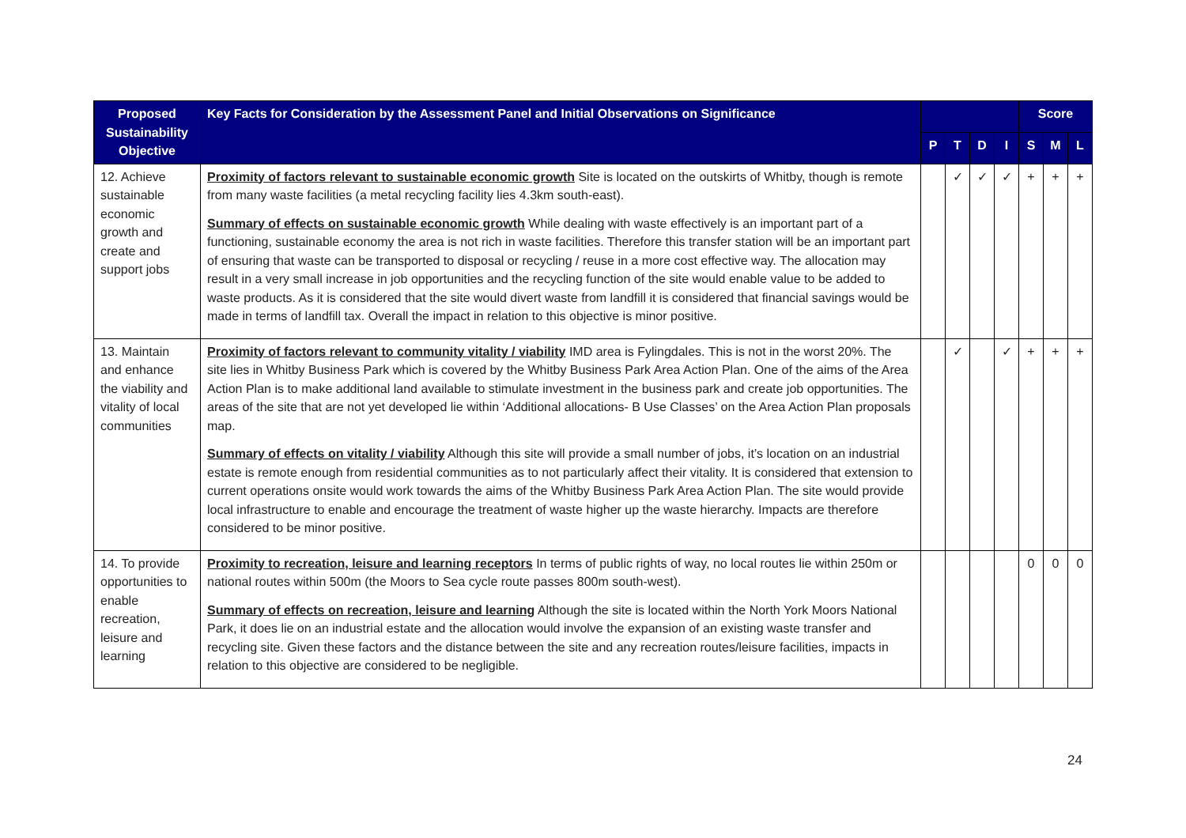| Proposed Sustainability Objective | Key Facts for Consideration by the Assessment Panel and Initial Observations on Significance | | | | | Score | | |
| --- | --- | --- | --- | --- | --- | --- | --- | --- |
| | | P | T | D | I | S | M | L |
| 12. Achieve sustainable economic growth and create and support jobs | Proximity of factors relevant to sustainable economic growth Site is located on the outskirts of Whitby, though is remote from many waste facilities (a metal recycling facility lies 4.3km south-east). Summary of effects on sustainable economic growth While dealing with waste effectively is an important part of a functioning, sustainable economy the area is not rich in waste facilities. Therefore this transfer station will be an important part of ensuring that waste can be transported to disposal or recycling / reuse in a more cost effective way. The allocation may result in a very small increase in job opportunities and the recycling function of the site would enable value to be added to waste products. As it is considered that the site would divert waste from landfill it is considered that financial savings would be made in terms of landfill tax. Overall the impact in relation to this objective is minor positive. | | ✓ | ✓ | ✓ | + | + | + |
| 13. Maintain and enhance the viability and vitality of local communities | Proximity of factors relevant to community vitality / viability IMD area is Fylingdales. This is not in the worst 20%. The site lies in Whitby Business Park which is covered by the Whitby Business Park Area Action Plan. One of the aims of the Area Action Plan is to make additional land available to stimulate investment in the business park and create job opportunities. The areas of the site that are not yet developed lie within ‘Additional allocations- B Use Classes’ on the Area Action Plan proposals map. Summary of effects on vitality / viability Although this site will provide a small number of jobs, it’s location on an industrial estate is remote enough from residential communities as to not particularly affect their vitality. It is considered that extension to current operations onsite would work towards the aims of the Whitby Business Park Area Action Plan. The site would provide local infrastructure to enable and encourage the treatment of waste higher up the waste hierarchy. Impacts are therefore considered to be minor positive. | | ✓ | | ✓ | + | + | + |
| 14. To provide opportunities to enable recreation, leisure and learning | Proximity to recreation, leisure and learning receptors In terms of public rights of way, no local routes lie within 250m or national routes within 500m (the Moors to Sea cycle route passes 800m south-west). Summary of effects on recreation, leisure and learning Although the site is located within the North York Moors National Park, it does lie on an industrial estate and the allocation would involve the expansion of an existing waste transfer and recycling site. Given these factors and the distance between the site and any recreation routes/leisure facilities, impacts in relation to this objective are considered to be negligible. | | | | | 0 | 0 | 0 |
24